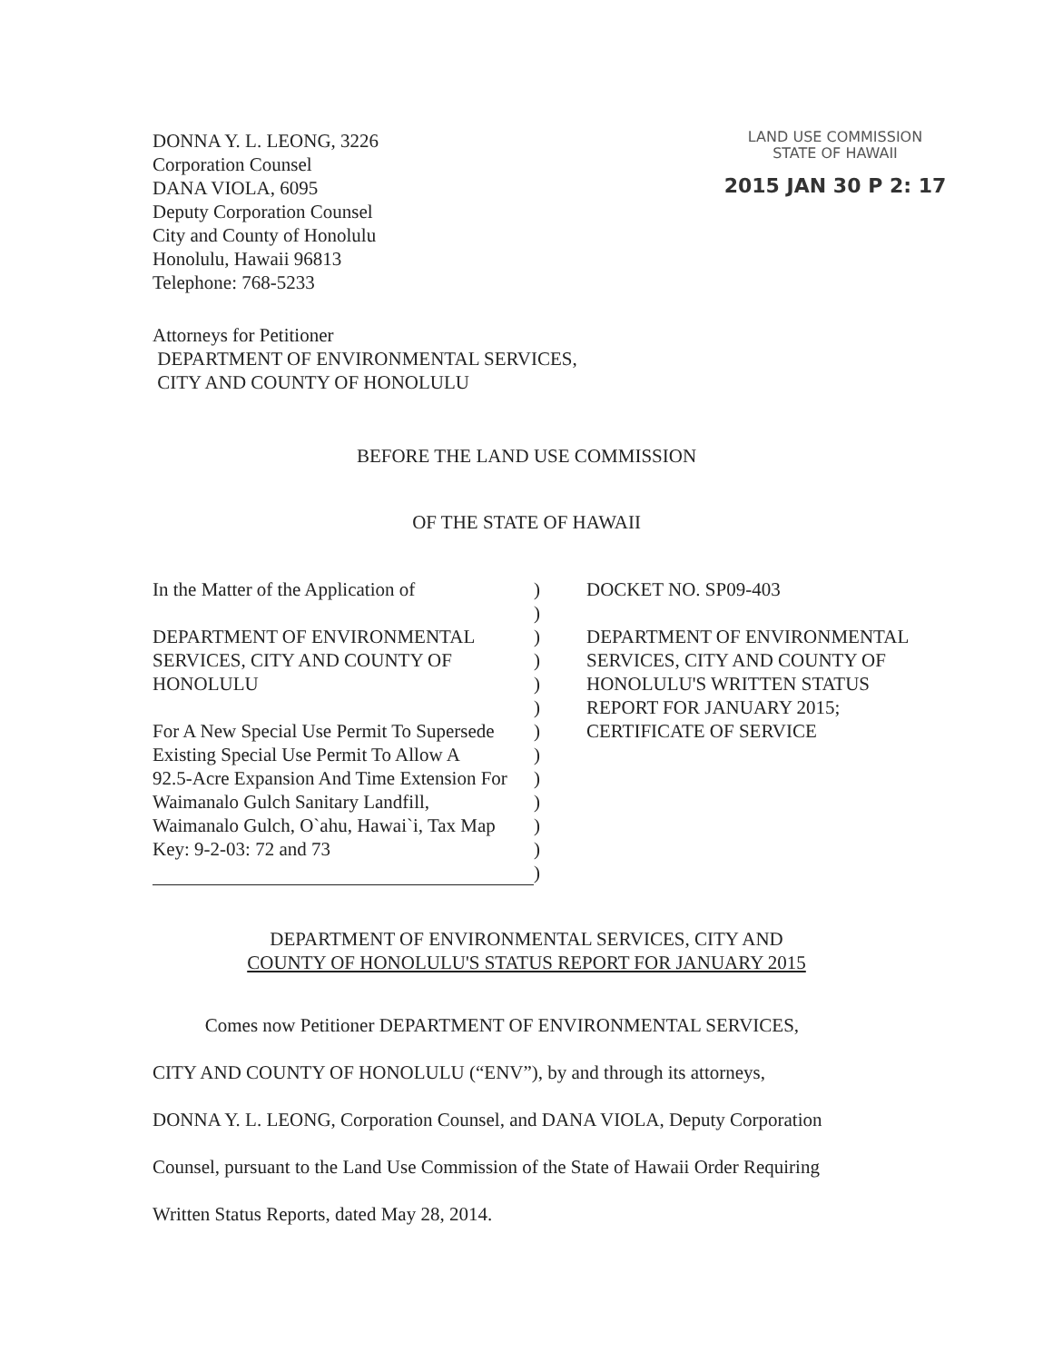DONNA Y. L. LEONG, 3226
Corporation Counsel
DANA VIOLA, 6095
Deputy Corporation Counsel
City and County of Honolulu
Honolulu, Hawaii 96813
Telephone: 768-5233
LAND USE COMMISSION
STATE OF HAWAII
2015 JAN 30 P 2: 17
Attorneys for Petitioner
DEPARTMENT OF ENVIRONMENTAL SERVICES,
CITY AND COUNTY OF HONOLULU
BEFORE THE LAND USE COMMISSION
OF THE STATE OF HAWAII
In the Matter of the Application of
DEPARTMENT OF ENVIRONMENTAL
SERVICES, CITY AND COUNTY OF
HONOLULU
For A New Special Use Permit To Supersede
Existing Special Use Permit To Allow A
92.5-Acre Expansion And Time Extension For
Waimanalo Gulch Sanitary Landfill,
Waimanalo Gulch, O`ahu, Hawai`i, Tax Map
Key: 9-2-03: 72 and 73
)
)
)
)
)
)
)
)
)
)
)
)
)
DOCKET NO. SP09-403
DEPARTMENT OF ENVIRONMENTAL
SERVICES, CITY AND COUNTY OF
HONOLULU'S WRITTEN STATUS
REPORT FOR JANUARY 2015;
CERTIFICATE OF SERVICE
DEPARTMENT OF ENVIRONMENTAL SERVICES, CITY AND
COUNTY OF HONOLULU'S STATUS REPORT FOR JANUARY 2015
Comes now Petitioner DEPARTMENT OF ENVIRONMENTAL SERVICES,
CITY AND COUNTY OF HONOLULU (“ENV”), by and through its attorneys,
DONNA Y. L. LEONG, Corporation Counsel, and DANA VIOLA, Deputy Corporation
Counsel, pursuant to the Land Use Commission of the State of Hawaii Order Requiring
Written Status Reports, dated May 28, 2014.